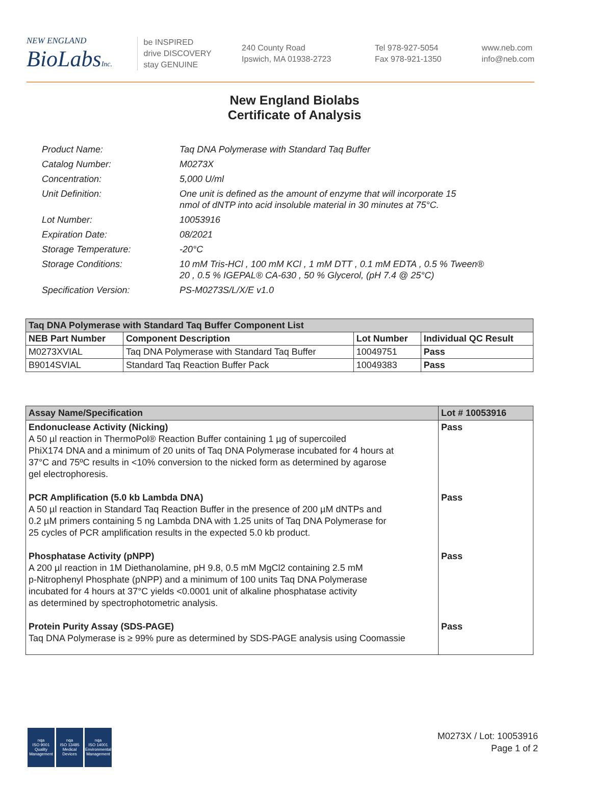NEW ENGLAND
BioLabsInc.
be INSPIRED
drive DISCOVERY
stay GENUINE
240 County Road
Ipswich, MA 01938-2723
Tel 978-927-5054
Fax 978-921-1350
www.neb.com
info@neb.com
New England Biolabs
Certificate of Analysis
| Product Name: | Taq DNA Polymerase with Standard Taq Buffer |
| Catalog Number: | M0273X |
| Concentration: | 5,000 U/ml |
| Unit Definition: | One unit is defined as the amount of enzyme that will incorporate 15 nmol of dNTP into acid insoluble material in 30 minutes at 75°C. |
| Lot Number: | 10053916 |
| Expiration Date: | 08/2021 |
| Storage Temperature: | -20°C |
| Storage Conditions: | 10 mM Tris-HCl , 100 mM KCl , 1 mM DTT , 0.1 mM EDTA , 0.5 % Tween® 20 , 0.5 % IGEPAL® CA-630 , 50 % Glycerol, (pH 7.4 @ 25°C) |
| Specification Version: | PS-M0273S/L/X/E v1.0 |
| Taq DNA Polymerase with Standard Taq Buffer Component List | | | |
| --- | --- | --- | --- |
| NEB Part Number | Component Description | Lot Number | Individual QC Result |
| M0273XVIAL | Taq DNA Polymerase with Standard Taq Buffer | 10049751 | Pass |
| B9014SVIAL | Standard Taq Reaction Buffer Pack | 10049383 | Pass |
| Assay Name/Specification | Lot # 10053916 |
| --- | --- |
| Endonuclease Activity (Nicking) A 50 µl reaction in ThermoPol® Reaction Buffer containing 1 µg of supercoiled PhiX174 DNA and a minimum of 20 units of Taq DNA Polymerase incubated for 4 hours at 37°C and 75ºC results in <10% conversion to the nicked form as determined by agarose gel electrophoresis. PCR Amplification (5.0 kb Lambda DNA) A 50 µl reaction in Standard Taq Reaction Buffer in the presence of 200 µM dNTPs and 0.2 µM primers containing 5 ng Lambda DNA with 1.25 units of Taq DNA Polymerase for 25 cycles of PCR amplification results in the expected 5.0 kb product. Phosphatase Activity (pNPP) A 200 µl reaction in 1M Diethanolamine, pH 9.8, 0.5 mM MgCl2 containing 2.5 mM p-Nitrophenyl Phosphate (pNPP) and a minimum of 100 units Taq DNA Polymerase incubated for 4 hours at 37°C yields <0.0001 unit of alkaline phosphatase activity as determined by spectrophotometric analysis. Protein Purity Assay (SDS-PAGE) Taq DNA Polymerase is ≥ 99% pure as determined by SDS-PAGE analysis using Coomassie | Pass Pass Pass Pass |
nqa
ISO 9001
Quality Management
nqa
ISO 13485
Medical Devices
nqa
ISO 14001
Environmental Management
M0273X / Lot: 10053916
Page 1 of 2